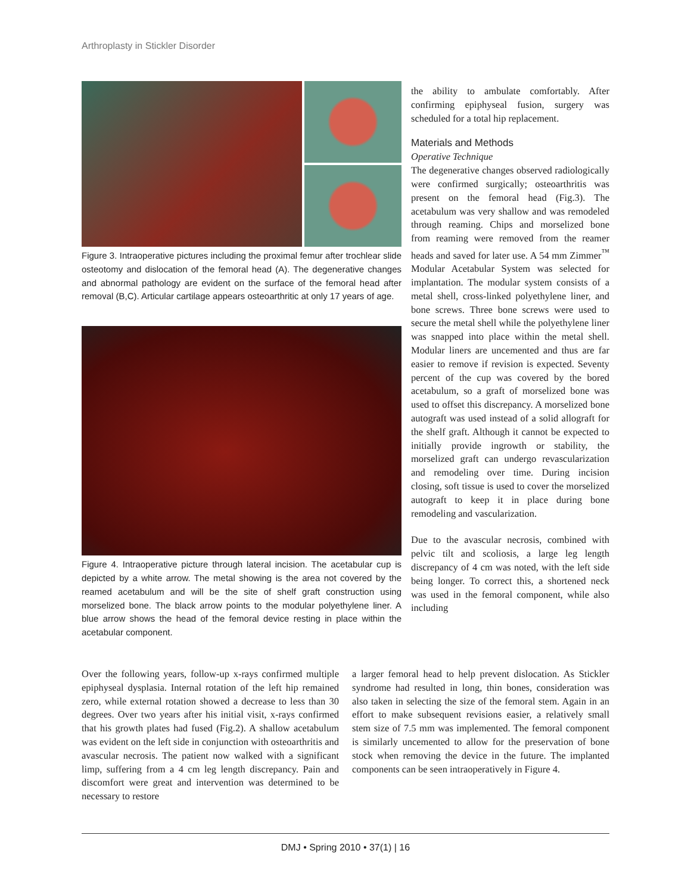Arthroplasty in Stickler Disorder
Figure 3. Intraoperative pictures including the proximal femur after trochlear slide osteotomy and dislocation of the femoral head (A). The degenerative changes and abnormal pathology are evident on the surface of the femoral head after removal (B,C). Articular cartilage appears osteoarthritic at only 17 years of age.
Figure 4. Intraoperative picture through lateral incision. The acetabular cup is depicted by a white arrow. The metal showing is the area not covered by the reamed acetabulum and will be the site of shelf graft construction using morselized bone. The black arrow points to the modular polyethylene liner. A blue arrow shows the head of the femoral device resting in place within the acetabular component.
the ability to ambulate comfortably. After confirming epiphyseal fusion, surgery was scheduled for a total hip replacement.
Materials and Methods
Operative Technique
The degenerative changes observed radiologically were confirmed surgically; osteoarthritis was present on the femoral head (Fig.3). The acetabulum was very shallow and was remodeled through reaming. Chips and morselized bone from reaming were removed from the reamer heads and saved for later use. A 54 mm Zimmer<sup>™</sup> Modular Acetabular System was selected for implantation. The modular system consists of a metal shell, cross-linked polyethylene liner, and bone screws. Three bone screws were used to secure the metal shell while the polyethylene liner was snapped into place within the metal shell. Modular liners are uncemented and thus are far easier to remove if revision is expected. Seventy percent of the cup was covered by the bored acetabulum, so a graft of morselized bone was used to offset this discrepancy. A morselized bone autograft was used instead of a solid allograft for the shelf graft. Although it cannot be expected to initially provide ingrowth or stability, the morselized graft can undergo revascularization and remodeling over time. During incision closing, soft tissue is used to cover the morselized autograft to keep it in place during bone remodeling and vascularization.
Due to the avascular necrosis, combined with pelvic tilt and scoliosis, a large leg length discrepancy of 4 cm was noted, with the left side being longer. To correct this, a shortened neck was used in the femoral component, while also including
Over the following years, follow-up x-rays confirmed multiple epiphyseal dysplasia. Internal rotation of the left hip remained zero, while external rotation showed a decrease to less than 30 degrees. Over two years after his initial visit, x-rays confirmed that his growth plates had fused (Fig.2). A shallow acetabulum was evident on the left side in conjunction with osteoarthritis and avascular necrosis. The patient now walked with a significant limp, suffering from a 4 cm leg length discrepancy. Pain and discomfort were great and intervention was determined to be necessary to restore
a larger femoral head to help prevent dislocation. As Stickler syndrome had resulted in long, thin bones, consideration was also taken in selecting the size of the femoral stem. Again in an effort to make subsequent revisions easier, a relatively small stem size of 7.5 mm was implemented. The femoral component is similarly uncemented to allow for the preservation of bone stock when removing the device in the future. The implanted components can be seen intraoperatively in Figure 4.
DMJ • Spring 2010 • 37(1) | 16